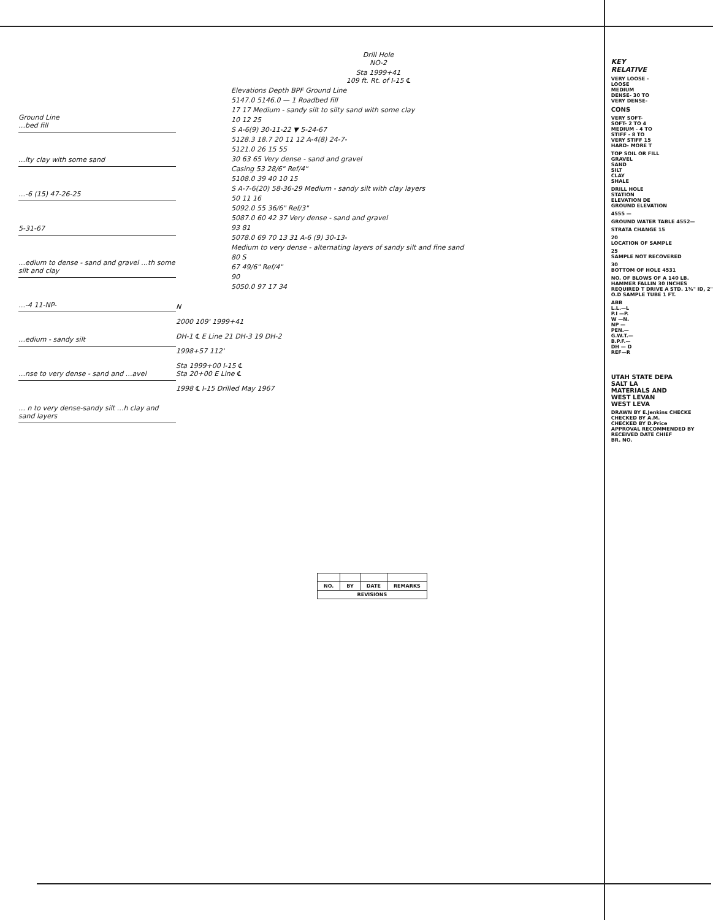Ground Line
…bed fill
…lty clay with some sand
…-6 (15) 47-26-25
5-31-67
…edium to dense - sand and gravel …th some silt and clay
…-4 11-NP-
…edium - sandy silt
…nse to very dense - sand and …avel
… n to very dense-sandy silt …h clay and sand layers
Drill Hole
NO-2
Sta 1999+41
109 ft. Rt. of I-15 ℄
Elevations Depth BPF Ground Line
5147.0 5146.0 — 1 Roadbed fill
17 17 Medium - sandy silt to silty sand with some clay
10 12 25
S A-6(9) 30-11-22 ▼ 5-24-67
5128.3 18.7 20 11 12 A-4(8) 24-7-
5121.0 26 15 55
30 63 65 Very dense - sand and gravel
Casing 53 28/6" Ref/4"
5108.0 39 40 10 15
S A-7-6(20) 58-36-29 Medium - sandy silt with clay layers
50 11 16
5092.0 55 36/6" Ref/3"
5087.0 60 42 37 Very dense - sand and gravel
93 81
5078.0 69 70 13 31 A-6 (9) 30-13-
Medium to very dense - alternating layers of sandy silt and fine sand
80 S
67 49/6" Ref/4"
90
5050.0 97 17 34
N
2000 109' 1999+41
DH-1 ℄ E Line 21 DH-3 19 DH-2
1998+57 112'
Sta 1999+00 I-15 ℄
Sta 20+00 E Line ℄
1998 ℄ I-15 Drilled May 1967
| NO. | BY | DATE | REMARKS |
| --- | --- | --- | --- |
| REVISIONS | | | |
KEY
RELATIVE
VERY LOOSE -
LOOSE
MEDIUM
DENSE- 30 TO
VERY DENSE-
CONS
VERY SOFT-
SOFT- 2 TO 4
MEDIUM - 4 TO
STIFF - 8 TO
VERY STIFF 15
HARD- MORE T
TOP SOIL OR FILL
GRAVEL
SAND
SILT
CLAY
SHALE
DRILL HOLE
STATION
ELEVATION DE
GROUND ELEVATION
4555 —
GROUND WATER TABLE 4552—
STRATA CHANGE 15
20
LOCATION OF SAMPLE
25
SAMPLE NOT RECOVERED
30
BOTTOM OF HOLE 4531
NO. OF BLOWS OF A 140 LB. HAMMER FALLIN 30 INCHES REQUIRED T DRIVE A STD. 1⅜" ID, 2" O.D SAMPLE TUBE 1 FT.
ABB
L.L.—L
P.I —P.
W —N.
NP —
PEN.—
G.W.T.—
B.P.F.—
DH — D
REF—R
UTAH STATE DEPA
SALT LA
MATERIALS AND
WEST LEVAN
WEST LEVA
DRAWN BY E.Jenkins CHECKE
CHECKED BY A.M.
CHECKED BY D.Price
APPROVAL RECOMMENDED BY
RECEIVED DATE CHIEF
BR. NO.